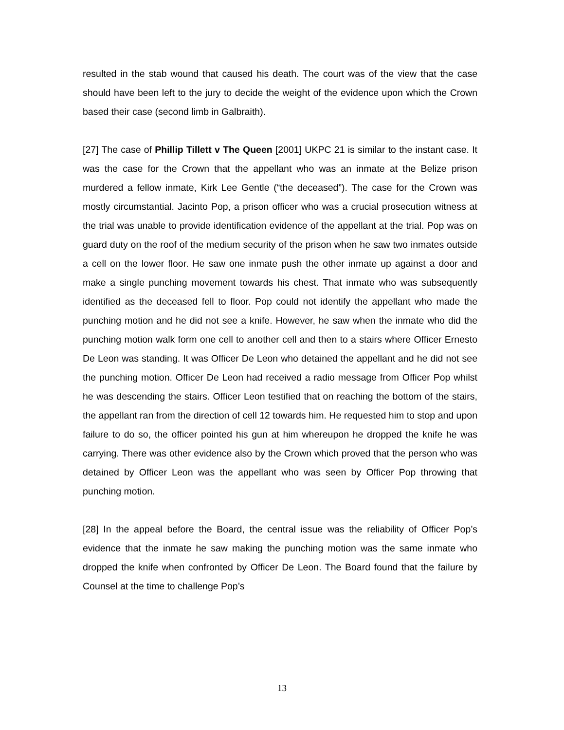resulted in the stab wound that caused his death. The court was of the view that the case should have been left to the jury to decide the weight of the evidence upon which the Crown based their case (second limb in Galbraith).
[27] The case of Phillip Tillett v The Queen [2001] UKPC 21 is similar to the instant case. It was the case for the Crown that the appellant who was an inmate at the Belize prison murdered a fellow inmate, Kirk Lee Gentle (“the deceased”). The case for the Crown was mostly circumstantial. Jacinto Pop, a prison officer who was a crucial prosecution witness at the trial was unable to provide identification evidence of the appellant at the trial. Pop was on guard duty on the roof of the medium security of the prison when he saw two inmates outside a cell on the lower floor. He saw one inmate push the other inmate up against a door and make a single punching movement towards his chest. That inmate who was subsequently identified as the deceased fell to floor. Pop could not identify the appellant who made the punching motion and he did not see a knife. However, he saw when the inmate who did the punching motion walk form one cell to another cell and then to a stairs where Officer Ernesto De Leon was standing. It was Officer De Leon who detained the appellant and he did not see the punching motion. Officer De Leon had received a radio message from Officer Pop whilst he was descending the stairs. Officer Leon testified that on reaching the bottom of the stairs, the appellant ran from the direction of cell 12 towards him. He requested him to stop and upon failure to do so, the officer pointed his gun at him whereupon he dropped the knife he was carrying. There was other evidence also by the Crown which proved that the person who was detained by Officer Leon was the appellant who was seen by Officer Pop throwing that punching motion.
[28] In the appeal before the Board, the central issue was the reliability of Officer Pop’s evidence that the inmate he saw making the punching motion was the same inmate who dropped the knife when confronted by Officer De Leon. The Board found that the failure by Counsel at the time to challenge Pop’s
13